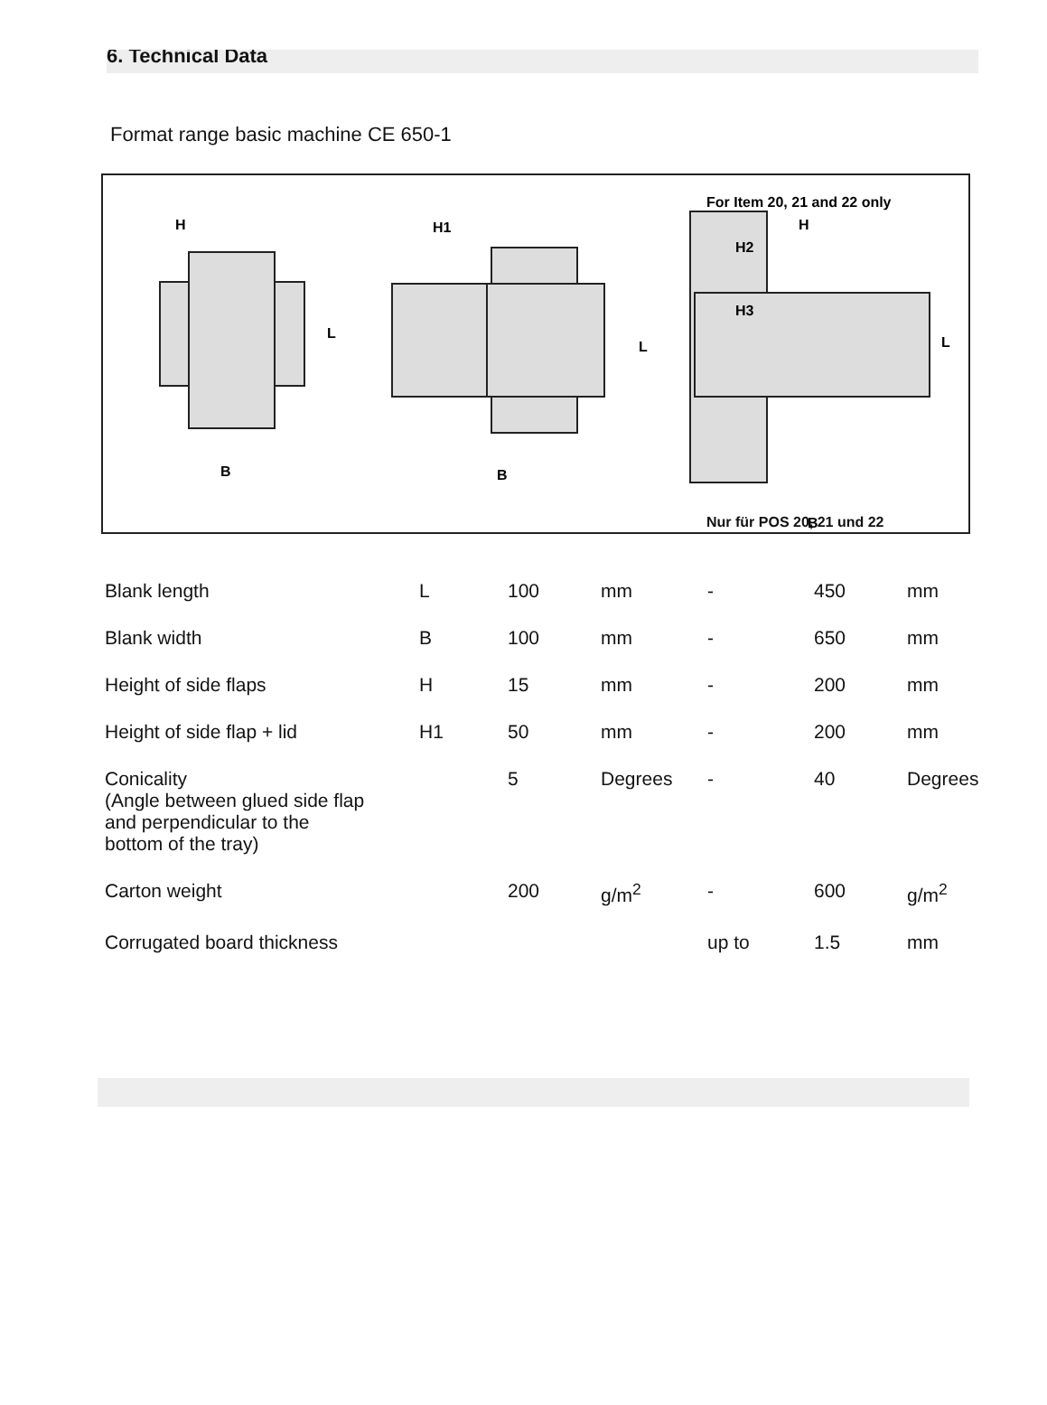6. Technical Data
Format range basic machine CE 650-1
H
H1
L
L
L
B
B
B
For Item 20, 21 and 22 only
H
H2
H3
.
Nur für POS 20, 21 und 22
| Blank length | L | 100 | mm | - | 450 | mm |
| Blank width | B | 100 | mm | - | 650 | mm |
| Height of side flaps | H | 15 | mm | - | 200 | mm |
| Height of side flap + lid | H1 | 50 | mm | - | 200 | mm |
| Conicality (Angle between glued side flap and perpendicular to the bottom of the tray) | | 5 | Degrees | - | 40 | Degrees |
| Carton weight | | 200 | g/m<sup>2</sup> | - | 600 | g/m<sup>2</sup> |
| Corrugated board thickness | | | | up to | 1.5 | mm |